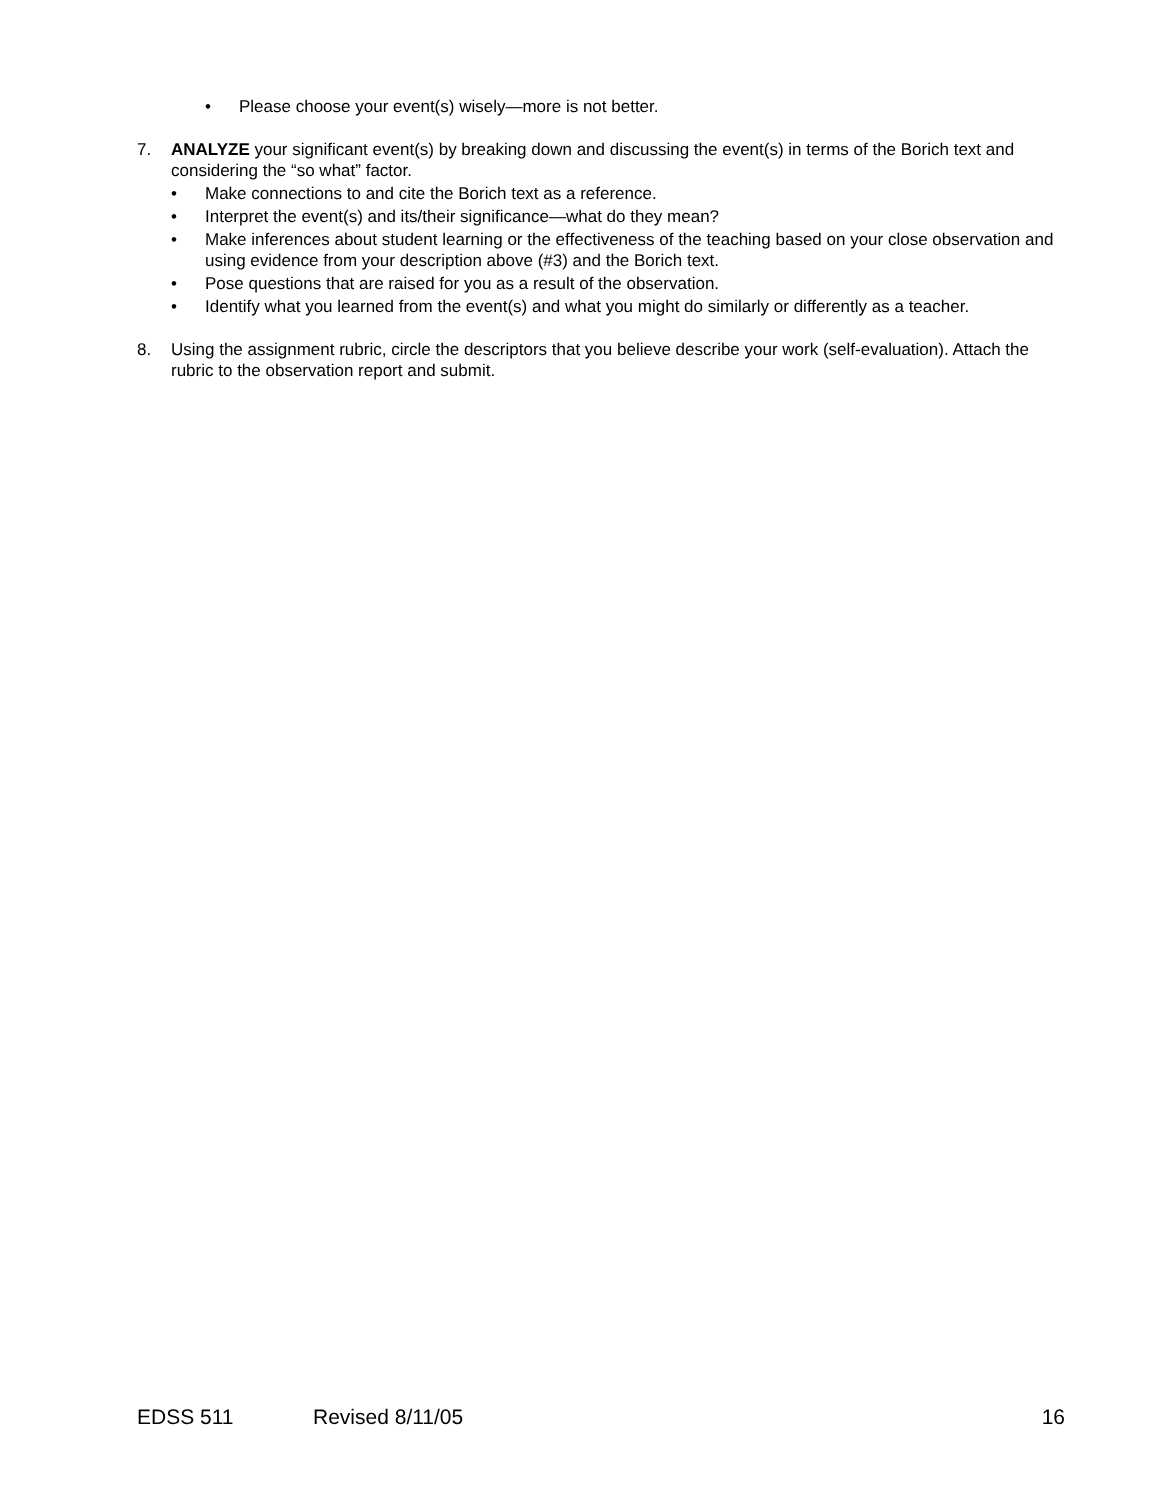• Please choose your event(s) wisely—more is not better.
7. ANALYZE your significant event(s) by breaking down and discussing the event(s) in terms of the Borich text and considering the “so what” factor.
• Make connections to and cite the Borich text as a reference.
• Interpret the event(s) and its/their significance—what do they mean?
• Make inferences about student learning or the effectiveness of the teaching based on your close observation and using evidence from your description above (#3) and the Borich text.
• Pose questions that are raised for you as a result of the observation.
• Identify what you learned from the event(s) and what you might do similarly or differently as a teacher.
8. Using the assignment rubric, circle the descriptors that you believe describe your work (self-evaluation). Attach the rubric to the observation report and submit.
EDSS 511 Revised 8/11/05 16